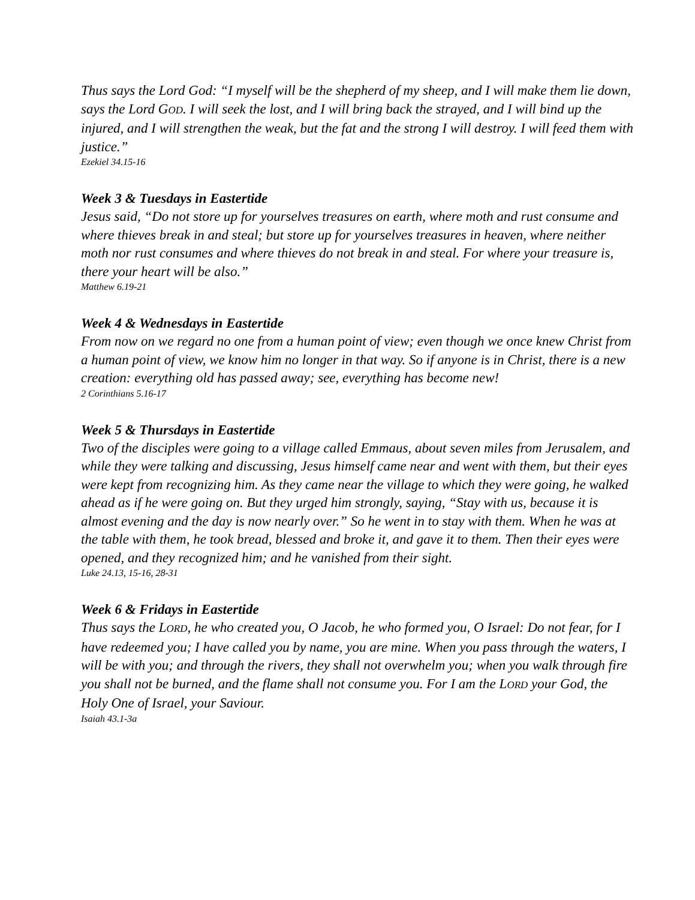Thus says the Lord God: “I myself will be the shepherd of my sheep, and I will make them lie down, says the Lord GOD. I will seek the lost, and I will bring back the strayed, and I will bind up the injured, and I will strengthen the weak, but the fat and the strong I will destroy. I will feed them with justice.”
Ezekiel 34.15-16
Week 3 & Tuesdays in Eastertide
Jesus said, “Do not store up for yourselves treasures on earth, where moth and rust consume and where thieves break in and steal; but store up for yourselves treasures in heaven, where neither moth nor rust consumes and where thieves do not break in and steal. For where your treasure is, there your heart will be also.”
Matthew 6.19-21
Week 4 & Wednesdays in Eastertide
From now on we regard no one from a human point of view; even though we once knew Christ from a human point of view, we know him no longer in that way. So if anyone is in Christ, there is a new creation: everything old has passed away; see, everything has become new!
2 Corinthians 5.16-17
Week 5 & Thursdays in Eastertide
Two of the disciples were going to a village called Emmaus, about seven miles from Jerusalem, and while they were talking and discussing, Jesus himself came near and went with them, but their eyes were kept from recognizing him. As they came near the village to which they were going, he walked ahead as if he were going on. But they urged him strongly, saying, “Stay with us, because it is almost evening and the day is now nearly over.” So he went in to stay with them. When he was at the table with them, he took bread, blessed and broke it, and gave it to them. Then their eyes were opened, and they recognized him; and he vanished from their sight.
Luke 24.13, 15-16, 28-31
Week 6 & Fridays in Eastertide
Thus says the LORD, he who created you, O Jacob, he who formed you, O Israel: Do not fear, for I have redeemed you; I have called you by name, you are mine. When you pass through the waters, I will be with you; and through the rivers, they shall not overwhelm you; when you walk through fire you shall not be burned, and the flame shall not consume you. For I am the LORD your God, the Holy One of Israel, your Saviour.
Isaiah 43.1-3a